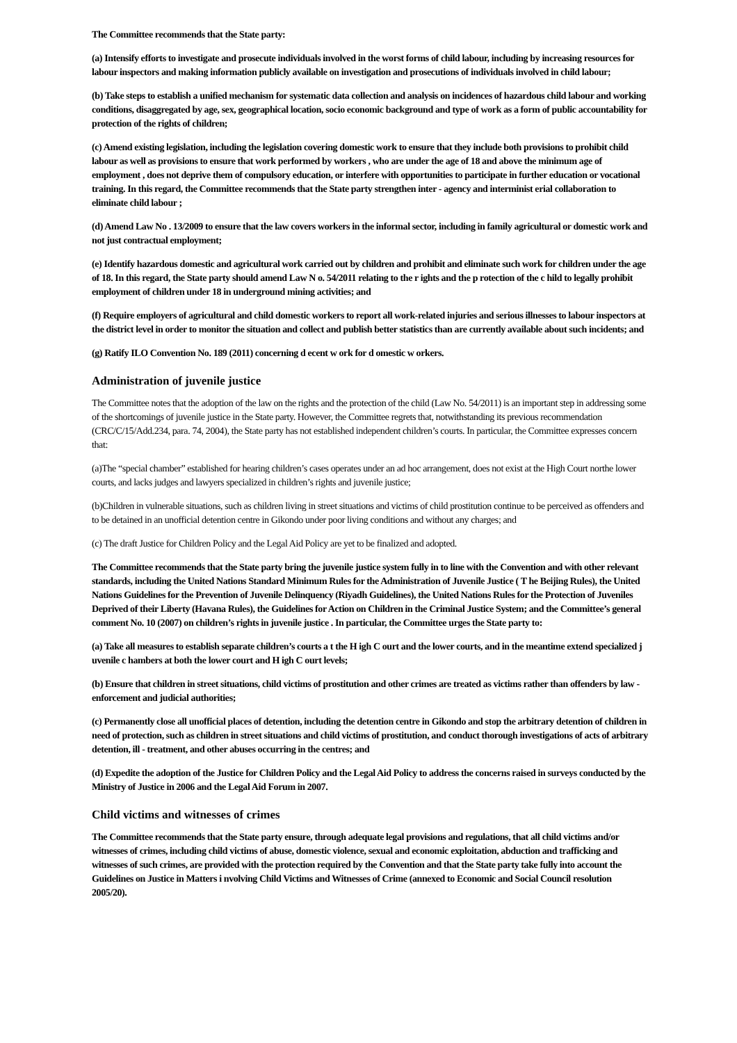The Committee recommends that the State party:
(a) Intensify efforts to investigate and prosecute individuals involved in the worst forms of child labour, including by increasing resources for labour inspectors and making information publicly available on investigation and prosecutions of individuals involved in child labour;
(b) Take steps to establish a unified mechanism for systematic data collection and analysis on incidences of hazardous child labour and working conditions, disaggregated by age, sex, geographical location, socio economic background and type of work as a form of public accountability for protection of the rights of children;
(c) Amend existing legislation, including the legislation covering domestic work to ensure that they include both provisions to prohibit child labour as well as provisions to ensure that work performed by workers , who are under the age of 18 and above the minimum age of employment , does not deprive them of compulsory education, or interfere with opportunities to participate in further education or vocational training. In this regard, the Committee recommends that the State party strengthen inter - agency and interminist erial collaboration to eliminate child labour ;
(d) Amend Law No . 13/2009 to ensure that the law covers workers in the informal sector, including in family agricultural or domestic work and not just contractual employment;
(e) Identify hazardous domestic and agricultural work carried out by children and prohibit and eliminate such work for children under the age of 18. In this regard, the State party should amend Law N o. 54/2011 relating to the r ights and the p rotection of the c hild to legally prohibit employment of children under 18 in underground mining activities; and
(f) Require employers of agricultural and child domestic workers to report all work-related injuries and serious illnesses to labour inspectors at the district level in order to monitor the situation and collect and publish better statistics than are currently available about such incidents; and
(g) Ratify ILO Convention No. 189 (2011) concerning d ecent w ork for d omestic w orkers.
Administration of juvenile justice
The Committee notes that the adoption of the law on the rights and the protection of the child (Law No. 54/2011) is an important step in addressing some of the shortcomings of juvenile justice in the State party. However, the Committee regrets that, notwithstanding its previous recommendation (CRC/C/15/Add.234, para. 74, 2004), the State party has not established independent children’s courts. In particular, the Committee expresses concern that:
(a)The “special chamber” established for hearing children’s cases operates under an ad hoc arrangement, does not exist at the High Court northe lower courts, and lacks judges and lawyers specialized in children’s rights and juvenile justice;
(b)Children in vulnerable situations, such as children living in street situations and victims of child prostitution continue to be perceived as offenders and to be detained in an unofficial detention centre in Gikondo under poor living conditions and without any charges; and
(c) The draft Justice for Children Policy and the Legal Aid Policy are yet to be finalized and adopted.
The Committee recommends that the State party bring the juvenile justice system fully in to line with the Convention and with other relevant standards, including the United Nations Standard Minimum Rules for the Administration of Juvenile Justice ( T he Beijing Rules), the United Nations Guidelines for the Prevention of Juvenile Delinquency (Riyadh Guidelines), the United Nations Rules for the Protection of Juveniles Deprived of their Liberty (Havana Rules), the Guidelines for Action on Children in the Criminal Justice System; and the Committee’s general comment No. 10 (2007) on children’s rights in juvenile justice . In particular, the Committee urges the State party to:
(a) Take all measures to establish separate children’s courts a t the H igh C ourt and the lower courts, and in the meantime extend specialized j uvenile c hambers at both the lower court and H igh C ourt levels;
(b) Ensure that children in street situations, child victims of prostitution and other crimes are treated as victims rather than offenders by law - enforcement and judicial authorities;
(c) Permanently close all unofficial places of detention, including the detention centre in Gikondo and stop the arbitrary detention of children in need of protection, such as children in street situations and child victims of prostitution, and conduct thorough investigations of acts of arbitrary detention, ill - treatment, and other abuses occurring in the centres; and
(d) Expedite the adoption of the Justice for Children Policy and the Legal Aid Policy to address the concerns raised in surveys conducted by the Ministry of Justice in 2006 and the Legal Aid Forum in 2007.
Child victims and witnesses of crimes
The Committee recommends that the State party ensure, through adequate legal provisions and regulations, that all child victims and/or witnesses of crimes, including child victims of abuse, domestic violence, sexual and economic exploitation, abduction and trafficking and witnesses of such crimes, are provided with the protection required by the Convention and that the State party take fully into account the Guidelines on Justice in Matters i nvolving Child Victims and Witnesses of Crime (annexed to Economic and Social Council resolution 2005/20).